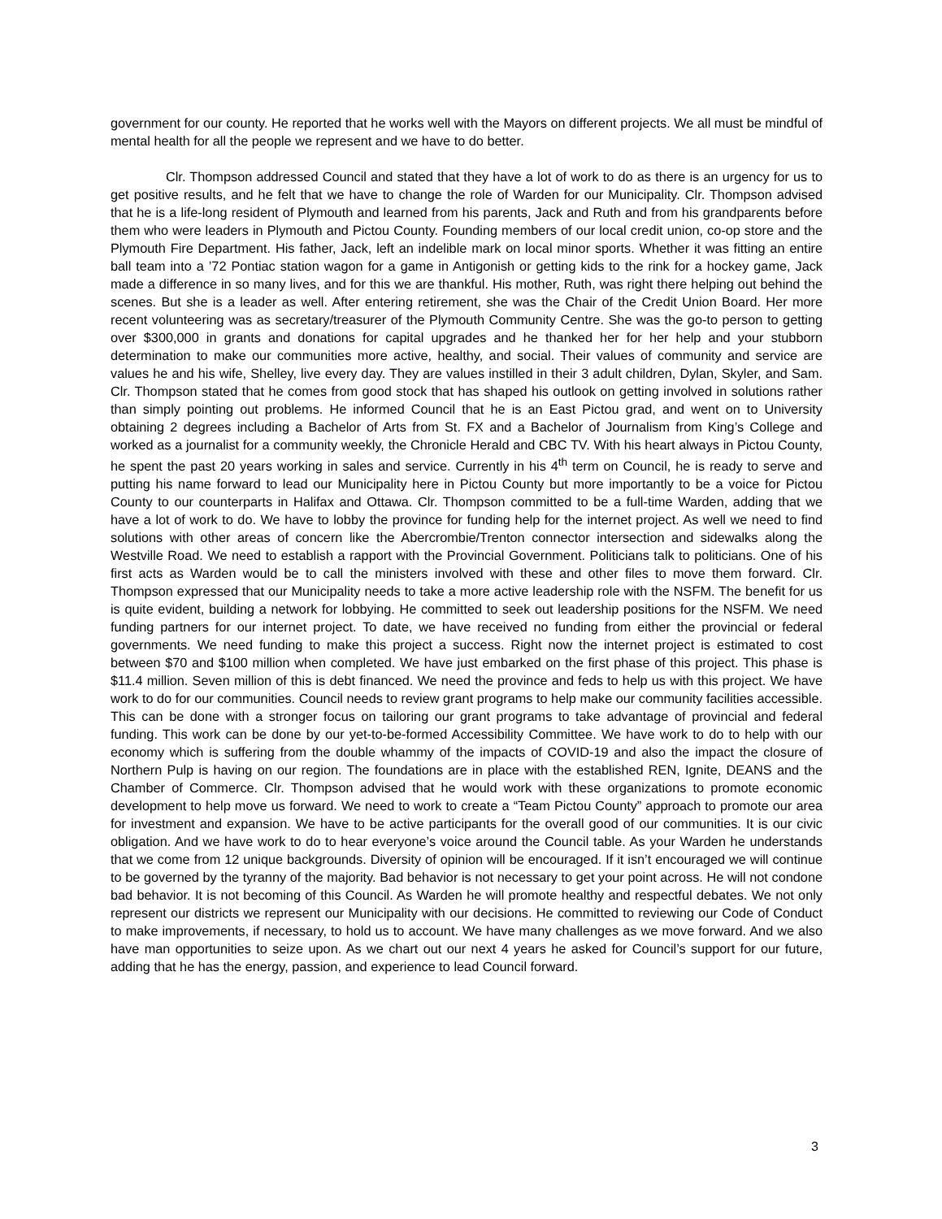government for our county. He reported that he works well with the Mayors on different projects. We all must be mindful of mental health for all the people we represent and we have to do better.
Clr. Thompson addressed Council and stated that they have a lot of work to do as there is an urgency for us to get positive results, and he felt that we have to change the role of Warden for our Municipality. Clr. Thompson advised that he is a life-long resident of Plymouth and learned from his parents, Jack and Ruth and from his grandparents before them who were leaders in Plymouth and Pictou County. Founding members of our local credit union, co-op store and the Plymouth Fire Department. His father, Jack, left an indelible mark on local minor sports. Whether it was fitting an entire ball team into a ’72 Pontiac station wagon for a game in Antigonish or getting kids to the rink for a hockey game, Jack made a difference in so many lives, and for this we are thankful. His mother, Ruth, was right there helping out behind the scenes. But she is a leader as well. After entering retirement, she was the Chair of the Credit Union Board. Her more recent volunteering was as secretary/treasurer of the Plymouth Community Centre. She was the go-to person to getting over $300,000 in grants and donations for capital upgrades and he thanked her for her help and your stubborn determination to make our communities more active, healthy, and social. Their values of community and service are values he and his wife, Shelley, live every day. They are values instilled in their 3 adult children, Dylan, Skyler, and Sam. Clr. Thompson stated that he comes from good stock that has shaped his outlook on getting involved in solutions rather than simply pointing out problems. He informed Council that he is an East Pictou grad, and went on to University obtaining 2 degrees including a Bachelor of Arts from St. FX and a Bachelor of Journalism from King’s College and worked as a journalist for a community weekly, the Chronicle Herald and CBC TV. With his heart always in Pictou County, he spent the past 20 years working in sales and service. Currently in his 4<sup>th</sup> term on Council, he is ready to serve and putting his name forward to lead our Municipality here in Pictou County but more importantly to be a voice for Pictou County to our counterparts in Halifax and Ottawa. Clr. Thompson committed to be a full-time Warden, adding that we have a lot of work to do. We have to lobby the province for funding help for the internet project. As well we need to find solutions with other areas of concern like the Abercrombie/Trenton connector intersection and sidewalks along the Westville Road. We need to establish a rapport with the Provincial Government. Politicians talk to politicians. One of his first acts as Warden would be to call the ministers involved with these and other files to move them forward. Clr. Thompson expressed that our Municipality needs to take a more active leadership role with the NSFM. The benefit for us is quite evident, building a network for lobbying. He committed to seek out leadership positions for the NSFM. We need funding partners for our internet project. To date, we have received no funding from either the provincial or federal governments. We need funding to make this project a success. Right now the internet project is estimated to cost between $70 and $100 million when completed. We have just embarked on the first phase of this project. This phase is $11.4 million. Seven million of this is debt financed. We need the province and feds to help us with this project. We have work to do for our communities. Council needs to review grant programs to help make our community facilities accessible. This can be done with a stronger focus on tailoring our grant programs to take advantage of provincial and federal funding. This work can be done by our yet-to-be-formed Accessibility Committee. We have work to do to help with our economy which is suffering from the double whammy of the impacts of COVID-19 and also the impact the closure of Northern Pulp is having on our region. The foundations are in place with the established REN, Ignite, DEANS and the Chamber of Commerce. Clr. Thompson advised that he would work with these organizations to promote economic development to help move us forward. We need to work to create a “Team Pictou County” approach to promote our area for investment and expansion. We have to be active participants for the overall good of our communities. It is our civic obligation. And we have work to do to hear everyone’s voice around the Council table. As your Warden he understands that we come from 12 unique backgrounds. Diversity of opinion will be encouraged. If it isn’t encouraged we will continue to be governed by the tyranny of the majority. Bad behavior is not necessary to get your point across. He will not condone bad behavior. It is not becoming of this Council. As Warden he will promote healthy and respectful debates. We not only represent our districts we represent our Municipality with our decisions. He committed to reviewing our Code of Conduct to make improvements, if necessary, to hold us to account. We have many challenges as we move forward. And we also have man opportunities to seize upon. As we chart out our next 4 years he asked for Council’s support for our future, adding that he has the energy, passion, and experience to lead Council forward.
3